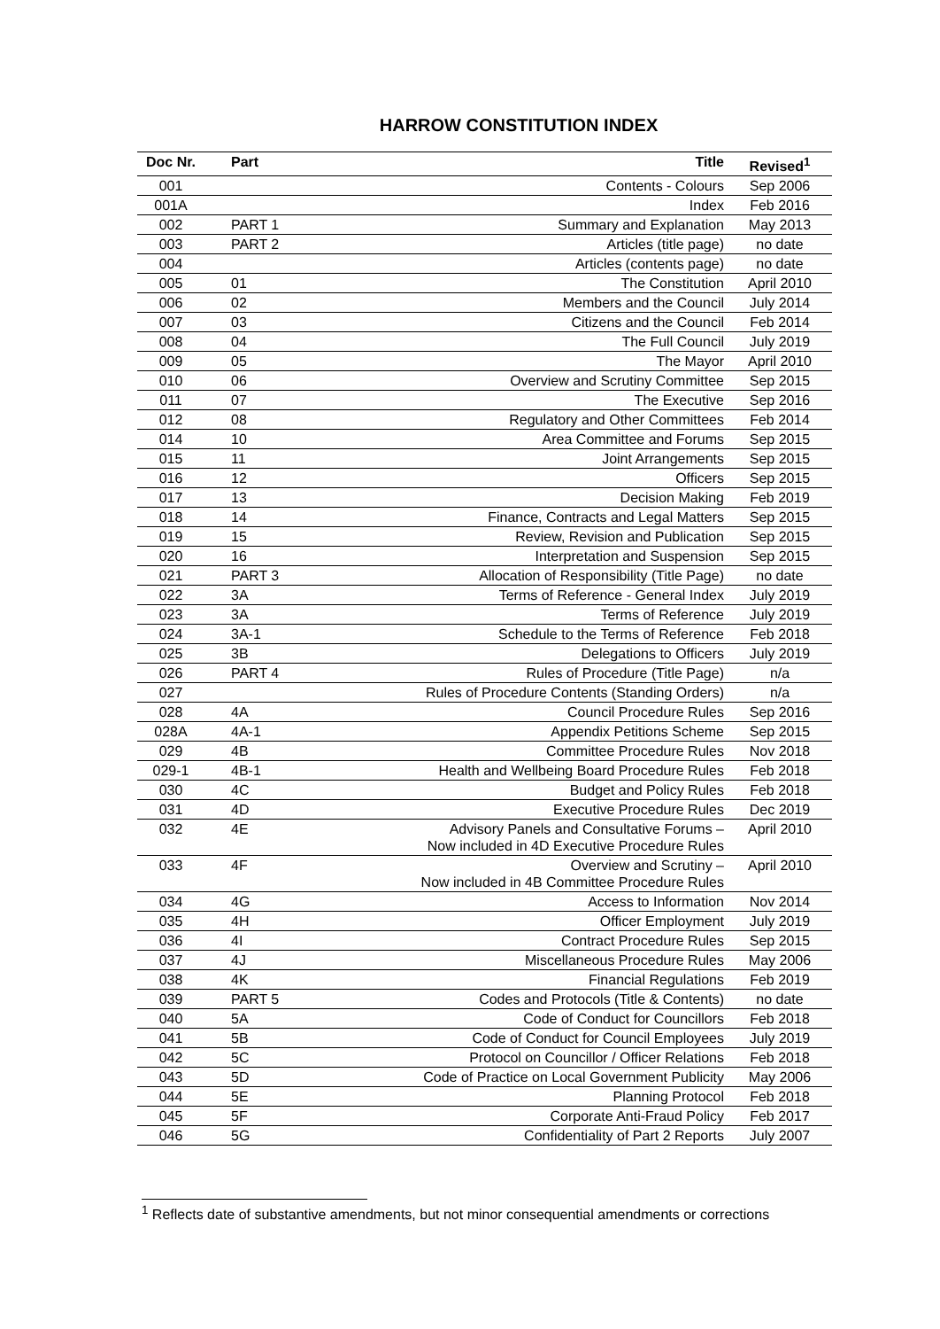HARROW CONSTITUTION INDEX
| Doc Nr. | Part | Title | Revised<sup>1</sup> |
| --- | --- | --- | --- |
| 001 | | Contents - Colours | Sep 2006 |
| 001A | | Index | Feb 2016 |
| 002 | PART 1 | Summary and Explanation | May 2013 |
| 003 | PART 2 | Articles (title page) | no date |
| 004 | | Articles (contents page) | no date |
| 005 | 01 | The Constitution | April 2010 |
| 006 | 02 | Members and the Council | July 2014 |
| 007 | 03 | Citizens and the Council | Feb 2014 |
| 008 | 04 | The Full Council | July 2019 |
| 009 | 05 | The Mayor | April 2010 |
| 010 | 06 | Overview and Scrutiny Committee | Sep 2015 |
| 011 | 07 | The Executive | Sep 2016 |
| 012 | 08 | Regulatory and Other Committees | Feb 2014 |
| 014 | 10 | Area Committee and Forums | Sep 2015 |
| 015 | 11 | Joint Arrangements | Sep 2015 |
| 016 | 12 | Officers | Sep 2015 |
| 017 | 13 | Decision Making | Feb 2019 |
| 018 | 14 | Finance, Contracts and Legal Matters | Sep 2015 |
| 019 | 15 | Review, Revision and Publication | Sep 2015 |
| 020 | 16 | Interpretation and Suspension | Sep 2015 |
| 021 | PART 3 | Allocation of Responsibility (Title Page) | no date |
| 022 | 3A | Terms of Reference - General Index | July 2019 |
| 023 | 3A | Terms of Reference | July 2019 |
| 024 | 3A-1 | Schedule to the Terms of Reference | Feb 2018 |
| 025 | 3B | Delegations to Officers | July 2019 |
| 026 | PART 4 | Rules of Procedure (Title Page) | n/a |
| 027 | | Rules of Procedure Contents (Standing Orders) | n/a |
| 028 | 4A | Council Procedure Rules | Sep 2016 |
| 028A | 4A-1 | Appendix Petitions Scheme | Sep 2015 |
| 029 | 4B | Committee Procedure Rules | Nov 2018 |
| 029-1 | 4B-1 | Health and Wellbeing Board Procedure Rules | Feb 2018 |
| 030 | 4C | Budget and Policy Rules | Feb 2018 |
| 031 | 4D | Executive Procedure Rules | Dec 2019 |
| 032 | 4E | Advisory Panels and Consultative Forums – Now included in 4D Executive Procedure Rules | April 2010 |
| 033 | 4F | Overview and Scrutiny – Now included in 4B Committee Procedure Rules | April 2010 |
| 034 | 4G | Access to Information | Nov 2014 |
| 035 | 4H | Officer Employment | July 2019 |
| 036 | 4I | Contract Procedure Rules | Sep 2015 |
| 037 | 4J | Miscellaneous Procedure Rules | May 2006 |
| 038 | 4K | Financial Regulations | Feb 2019 |
| 039 | PART 5 | Codes and Protocols (Title & Contents) | no date |
| 040 | 5A | Code of Conduct for Councillors | Feb 2018 |
| 041 | 5B | Code of Conduct for Council Employees | July 2019 |
| 042 | 5C | Protocol on Councillor / Officer Relations | Feb 2018 |
| 043 | 5D | Code of Practice on Local Government Publicity | May 2006 |
| 044 | 5E | Planning Protocol | Feb 2018 |
| 045 | 5F | Corporate Anti-Fraud Policy | Feb 2017 |
| 046 | 5G | Confidentiality of Part 2 Reports | July 2007 |
<sup>1</sup> Reflects date of substantive amendments, but not minor consequential amendments or corrections